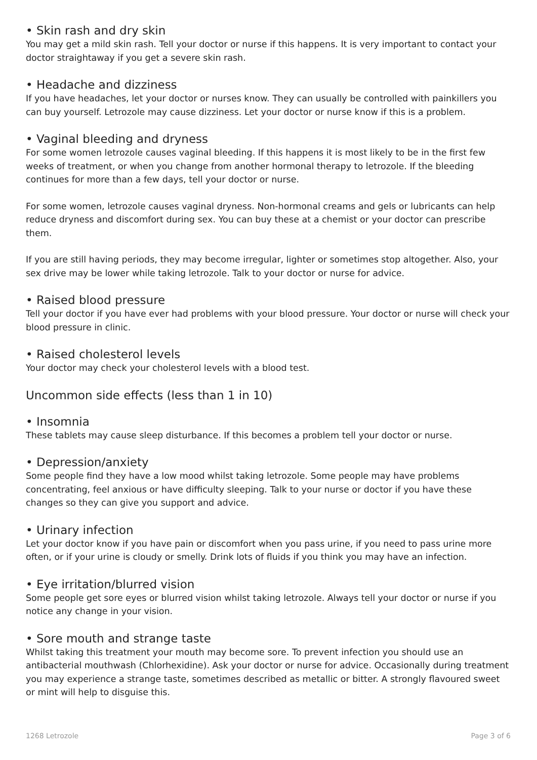• Skin rash and dry skin
You may get a mild skin rash. Tell your doctor or nurse if this happens. It is very important to contact your doctor straightaway if you get a severe skin rash.
• Headache and dizziness
If you have headaches, let your doctor or nurses know. They can usually be controlled with painkillers you can buy yourself. Letrozole may cause dizziness. Let your doctor or nurse know if this is a problem.
• Vaginal bleeding and dryness
For some women letrozole causes vaginal bleeding. If this happens it is most likely to be in the first few weeks of treatment, or when you change from another hormonal therapy to letrozole. If the bleeding continues for more than a few days, tell your doctor or nurse.
For some women, letrozole causes vaginal dryness. Non-hormonal creams and gels or lubricants can help reduce dryness and discomfort during sex. You can buy these at a chemist or your doctor can prescribe them.
If you are still having periods, they may become irregular, lighter or sometimes stop altogether. Also, your sex drive may be lower while taking letrozole. Talk to your doctor or nurse for advice.
• Raised blood pressure
Tell your doctor if you have ever had problems with your blood pressure. Your doctor or nurse will check your blood pressure in clinic.
• Raised cholesterol levels
Your doctor may check your cholesterol levels with a blood test.
Uncommon side effects (less than 1 in 10)
• Insomnia
These tablets may cause sleep disturbance. If this becomes a problem tell your doctor or nurse.
• Depression/anxiety
Some people find they have a low mood whilst taking letrozole. Some people may have problems concentrating, feel anxious or have difficulty sleeping. Talk to your nurse or doctor if you have these changes so they can give you support and advice.
• Urinary infection
Let your doctor know if you have pain or discomfort when you pass urine, if you need to pass urine more often, or if your urine is cloudy or smelly. Drink lots of fluids if you think you may have an infection.
• Eye irritation/blurred vision
Some people get sore eyes or blurred vision whilst taking letrozole. Always tell your doctor or nurse if you notice any change in your vision.
• Sore mouth and strange taste
Whilst taking this treatment your mouth may become sore. To prevent infection you should use an antibacterial mouthwash (Chlorhexidine). Ask your doctor or nurse for advice. Occasionally during treatment you may experience a strange taste, sometimes described as metallic or bitter. A strongly flavoured sweet or mint will help to disguise this.
1268 Letrozole Page 3 of 6